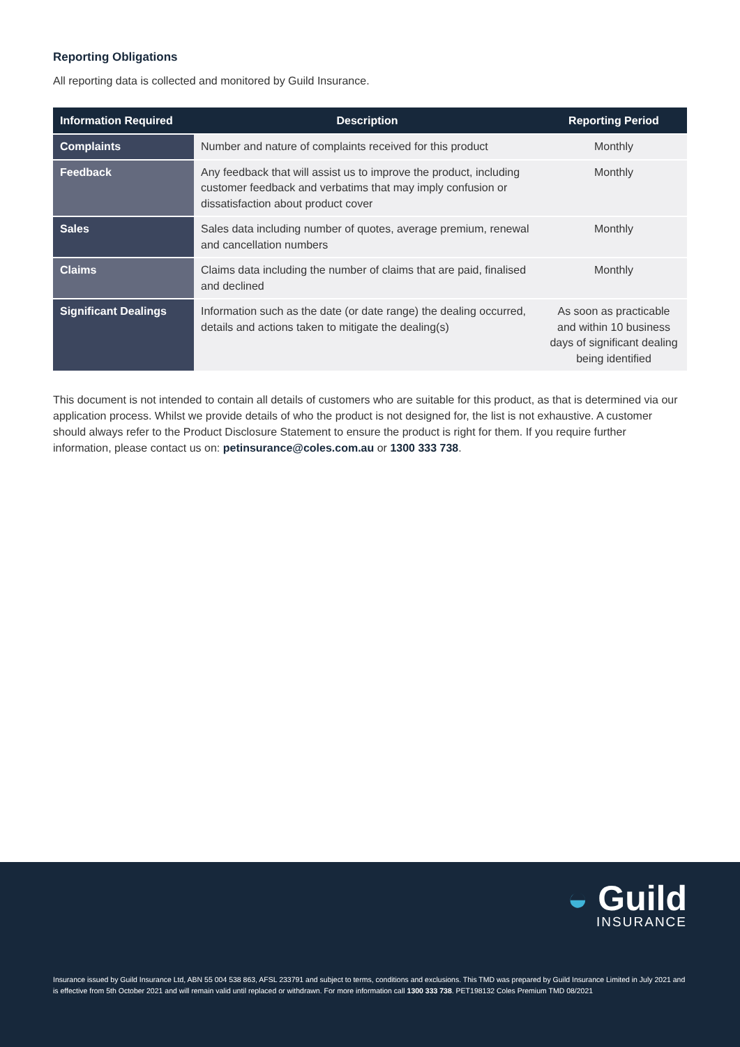Reporting Obligations
All reporting data is collected and monitored by Guild Insurance.
| Information Required | Description | Reporting Period |
| --- | --- | --- |
| Complaints | Number and nature of complaints received for this product | Monthly |
| Feedback | Any feedback that will assist us to improve the product, including customer feedback and verbatims that may imply confusion or dissatisfaction about product cover | Monthly |
| Sales | Sales data including number of quotes, average premium, renewal and cancellation numbers | Monthly |
| Claims | Claims data including the number of claims that are paid, finalised and declined | Monthly |
| Significant Dealings | Information such as the date (or date range) the dealing occurred, details and actions taken to mitigate the dealing(s) | As soon as practicable and within 10 business days of significant dealing being identified |
This document is not intended to contain all details of customers who are suitable for this product, as that is determined via our application process. Whilst we provide details of who the product is not designed for, the list is not exhaustive. A customer should always refer to the Product Disclosure Statement to ensure the product is right for them. If you require further information, please contact us on: petinsurance@coles.com.au or 1300 333 738.
◒ Guild
INSURANCE
Insurance issued by Guild Insurance Ltd, ABN 55 004 538 863, AFSL 233791 and subject to terms, conditions and exclusions. This TMD was prepared by Guild Insurance Limited in July 2021 and is effective from 5th October 2021 and will remain valid until replaced or withdrawn. For more information call 1300 333 738. PET198132 Coles Premium TMD 08/2021